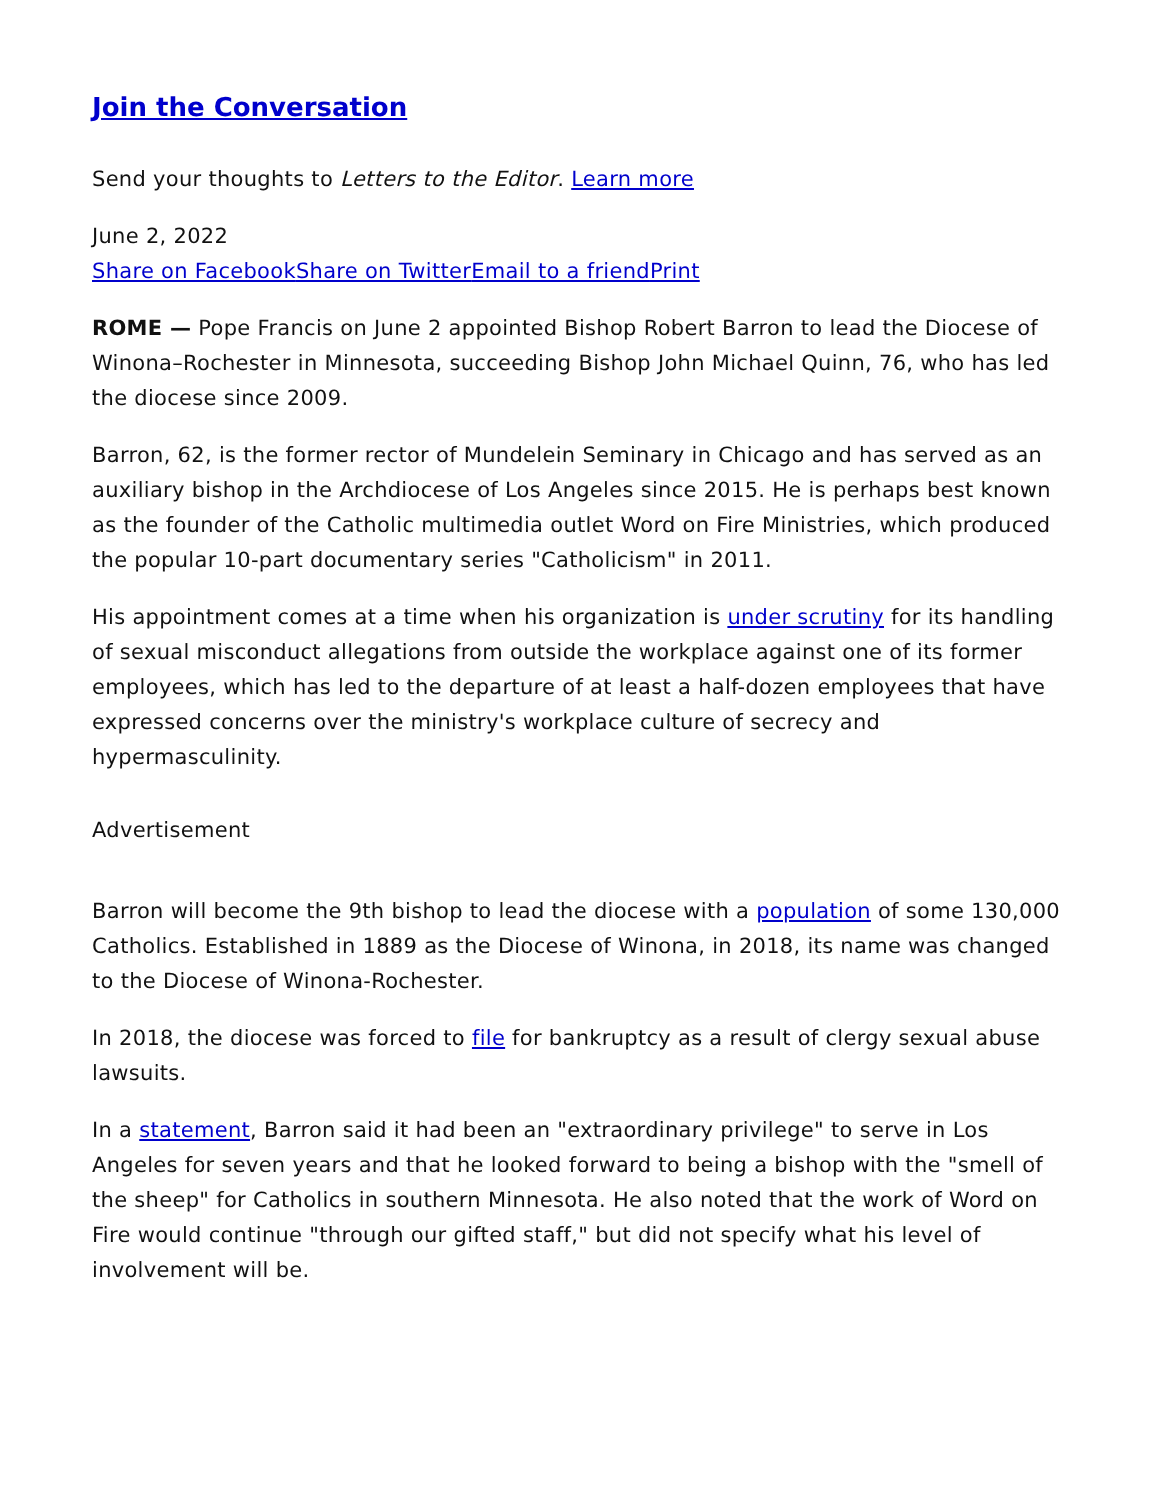Join the Conversation
Send your thoughts to Letters to the Editor. Learn more
June 2, 2022
Share on Facebook Share on Twitter Email to a friend Print
ROME — Pope Francis on June 2 appointed Bishop Robert Barron to lead the Diocese of Winona–Rochester in Minnesota, succeeding Bishop John Michael Quinn, 76, who has led the diocese since 2009.
Barron, 62, is the former rector of Mundelein Seminary in Chicago and has served as an auxiliary bishop in the Archdiocese of Los Angeles since 2015. He is perhaps best known as the founder of the Catholic multimedia outlet Word on Fire Ministries, which produced the popular 10-part documentary series "Catholicism" in 2011.
His appointment comes at a time when his organization is under scrutiny for its handling of sexual misconduct allegations from outside the workplace against one of its former employees, which has led to the departure of at least a half-dozen employees that have expressed concerns over the ministry's workplace culture of secrecy and hypermasculinity.
Advertisement
Barron will become the 9th bishop to lead the diocese with a population of some 130,000 Catholics. Established in 1889 as the Diocese of Winona, in 2018, its name was changed to the Diocese of Winona-Rochester.
In 2018, the diocese was forced to file for bankruptcy as a result of clergy sexual abuse lawsuits.
In a statement, Barron said it had been an "extraordinary privilege" to serve in Los Angeles for seven years and that he looked forward to being a bishop with the "smell of the sheep" for Catholics in southern Minnesota. He also noted that the work of Word on Fire would continue "through our gifted staff," but did not specify what his level of involvement will be.